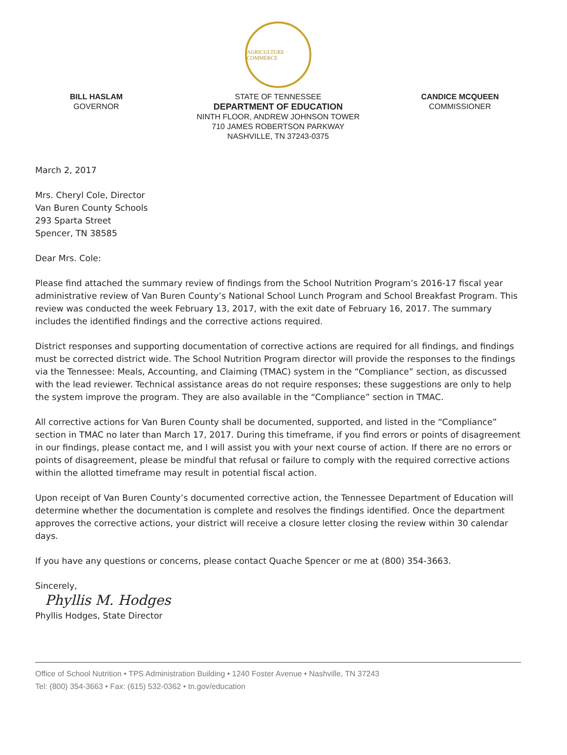AGRICULTURE · COMMERCE
BILL HASLAM
GOVERNOR
STATE OF TENNESSEE
DEPARTMENT OF EDUCATION
NINTH FLOOR, ANDREW JOHNSON TOWER
710 JAMES ROBERTSON PARKWAY
NASHVILLE, TN 37243-0375
CANDICE MCQUEEN
COMMISSIONER
March 2, 2017
Mrs. Cheryl Cole, Director
Van Buren County Schools
293 Sparta Street
Spencer, TN 38585
Dear Mrs. Cole:
Please find attached the summary review of findings from the School Nutrition Program’s 2016-17 fiscal year administrative review of Van Buren County’s National School Lunch Program and School Breakfast Program. This review was conducted the week February 13, 2017, with the exit date of February 16, 2017. The summary includes the identified findings and the corrective actions required.
District responses and supporting documentation of corrective actions are required for all findings, and findings must be corrected district wide. The School Nutrition Program director will provide the responses to the findings via the Tennessee: Meals, Accounting, and Claiming (TMAC) system in the “Compliance” section, as discussed with the lead reviewer. Technical assistance areas do not require responses; these suggestions are only to help the system improve the program. They are also available in the “Compliance” section in TMAC.
All corrective actions for Van Buren County shall be documented, supported, and listed in the “Compliance” section in TMAC no later than March 17, 2017. During this timeframe, if you find errors or points of disagreement in our findings, please contact me, and I will assist you with your next course of action. If there are no errors or points of disagreement, please be mindful that refusal or failure to comply with the required corrective actions within the allotted timeframe may result in potential fiscal action.
Upon receipt of Van Buren County’s documented corrective action, the Tennessee Department of Education will determine whether the documentation is complete and resolves the findings identified. Once the department approves the corrective actions, your district will receive a closure letter closing the review within 30 calendar days.
If you have any questions or concerns, please contact Quache Spencer or me at (800) 354-3663.
Sincerely,
Phyllis M. Hodges
Phyllis Hodges, State Director
Office of School Nutrition • TPS Administration Building • 1240 Foster Avenue • Nashville, TN 37243
Tel: (800) 354-3663 • Fax: (615) 532-0362 • tn.gov/education